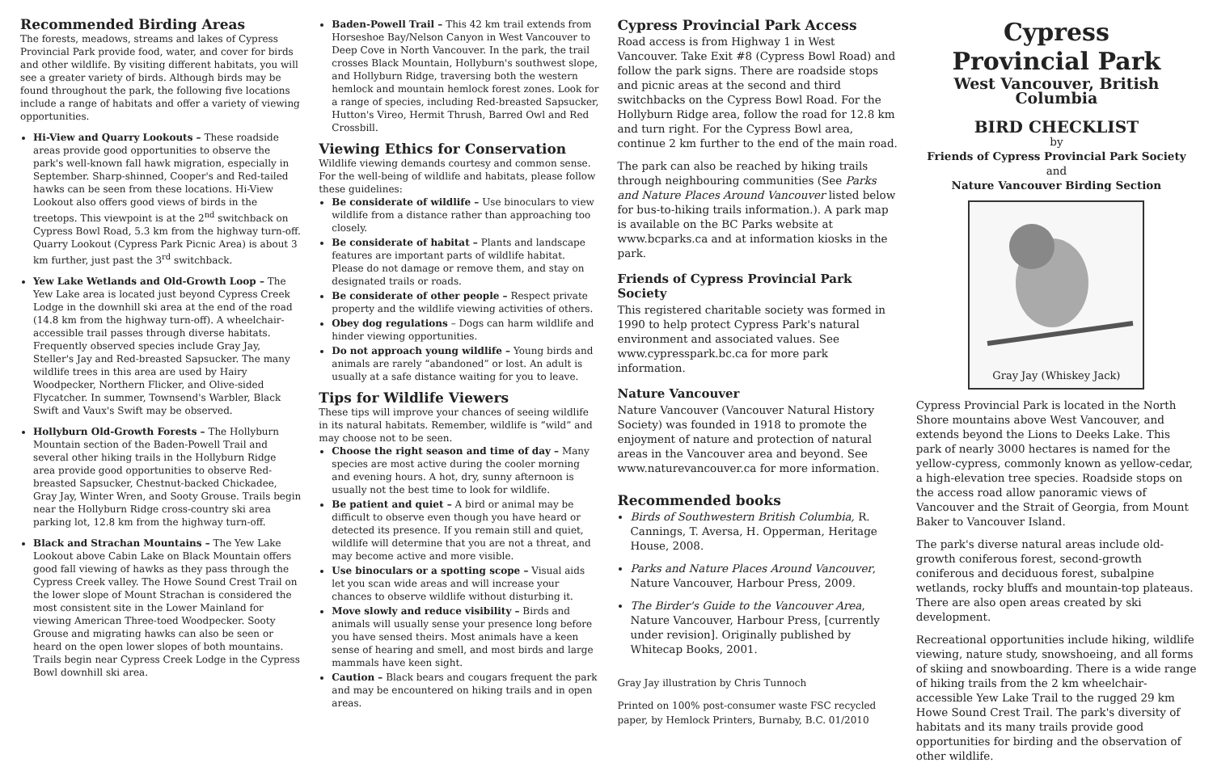Recommended Birding Areas
The forests, meadows, streams and lakes of Cypress Provincial Park provide food, water, and cover for birds and other wildlife. By visiting different habitats, you will see a greater variety of birds. Although birds may be found throughout the park, the following five locations include a range of habitats and offer a variety of viewing opportunities.
Hi-View and Quarry Lookouts – These roadside areas provide good opportunities to observe the park's well-known fall hawk migration, especially in September. Sharp-shinned, Cooper's and Red-tailed hawks can be seen from these locations. Hi-View Lookout also offers good views of birds in the treetops. This viewpoint is at the 2<sup>nd</sup> switchback on Cypress Bowl Road, 5.3 km from the highway turn-off. Quarry Lookout (Cypress Park Picnic Area) is about 3 km further, just past the 3<sup>rd</sup> switchback.
Yew Lake Wetlands and Old-Growth Loop – The Yew Lake area is located just beyond Cypress Creek Lodge in the downhill ski area at the end of the road (14.8 km from the highway turn-off). A wheelchair-accessible trail passes through diverse habitats. Frequently observed species include Gray Jay, Steller's Jay and Red-breasted Sapsucker. The many wildlife trees in this area are used by Hairy Woodpecker, Northern Flicker, and Olive-sided Flycatcher. In summer, Townsend's Warbler, Black Swift and Vaux's Swift may be observed.
Hollyburn Old-Growth Forests – The Hollyburn Mountain section of the Baden-Powell Trail and several other hiking trails in the Hollyburn Ridge area provide good opportunities to observe Red-breasted Sapsucker, Chestnut-backed Chickadee, Gray Jay, Winter Wren, and Sooty Grouse. Trails begin near the Hollyburn Ridge cross-country ski area parking lot, 12.8 km from the highway turn-off.
Black and Strachan Mountains – The Yew Lake Lookout above Cabin Lake on Black Mountain offers good fall viewing of hawks as they pass through the Cypress Creek valley. The Howe Sound Crest Trail on the lower slope of Mount Strachan is considered the most consistent site in the Lower Mainland for viewing American Three-toed Woodpecker. Sooty Grouse and migrating hawks can also be seen or heard on the open lower slopes of both mountains. Trails begin near Cypress Creek Lodge in the Cypress Bowl downhill ski area.
Baden-Powell Trail – This 42 km trail extends from Horseshoe Bay/Nelson Canyon in West Vancouver to Deep Cove in North Vancouver. In the park, the trail crosses Black Mountain, Hollyburn's southwest slope, and Hollyburn Ridge, traversing both the western hemlock and mountain hemlock forest zones. Look for a range of species, including Red-breasted Sapsucker, Hutton's Vireo, Hermit Thrush, Barred Owl and Red Crossbill.
Viewing Ethics for Conservation
Wildlife viewing demands courtesy and common sense. For the well-being of wildlife and habitats, please follow these guidelines:
Be considerate of wildlife – Use binoculars to view wildlife from a distance rather than approaching too closely.
Be considerate of habitat – Plants and landscape features are important parts of wildlife habitat. Please do not damage or remove them, and stay on designated trails or roads.
Be considerate of other people – Respect private property and the wildlife viewing activities of others.
Obey dog regulations – Dogs can harm wildlife and hinder viewing opportunities.
Do not approach young wildlife – Young birds and animals are rarely “abandoned” or lost. An adult is usually at a safe distance waiting for you to leave.
Tips for Wildlife Viewers
These tips will improve your chances of seeing wildlife in its natural habitats. Remember, wildlife is “wild” and may choose not to be seen.
Choose the right season and time of day – Many species are most active during the cooler morning and evening hours. A hot, dry, sunny afternoon is usually not the best time to look for wildlife.
Be patient and quiet – A bird or animal may be difficult to observe even though you have heard or detected its presence. If you remain still and quiet, wildlife will determine that you are not a threat, and may become active and more visible.
Use binoculars or a spotting scope – Visual aids let you scan wide areas and will increase your chances to observe wildlife without disturbing it.
Move slowly and reduce visibility – Birds and animals will usually sense your presence long before you have sensed theirs. Most animals have a keen sense of hearing and smell, and most birds and large mammals have keen sight.
Caution – Black bears and cougars frequent the park and may be encountered on hiking trails and in open areas.
Cypress Provincial Park Access
Road access is from Highway 1 in West Vancouver. Take Exit #8 (Cypress Bowl Road) and follow the park signs. There are roadside stops and picnic areas at the second and third switchbacks on the Cypress Bowl Road. For the Hollyburn Ridge area, follow the road for 12.8 km and turn right. For the Cypress Bowl area, continue 2 km further to the end of the main road.
The park can also be reached by hiking trails through neighbouring communities (See Parks and Nature Places Around Vancouver listed below for bus-to-hiking trails information.). A park map is available on the BC Parks website at www.bcparks.ca and at information kiosks in the park.
Friends of Cypress Provincial Park Society
This registered charitable society was formed in 1990 to help protect Cypress Park's natural environment and associated values. See www.cypresspark.bc.ca for more park information.
Nature Vancouver
Nature Vancouver (Vancouver Natural History Society) was founded in 1918 to promote the enjoyment of nature and protection of natural areas in the Vancouver area and beyond. See www.naturevancouver.ca for more information.
Recommended books
Birds of Southwestern British Columbia, R. Cannings, T. Aversa, H. Opperman, Heritage House, 2008.
Parks and Nature Places Around Vancouver, Nature Vancouver, Harbour Press, 2009.
The Birder's Guide to the Vancouver Area, Nature Vancouver, Harbour Press, [currently under revision]. Originally published by Whitecap Books, 2001.
Gray Jay illustration by Chris Tunnoch
Printed on 100% post-consumer waste FSC recycled paper, by Hemlock Printers, Burnaby, B.C. 01/2010
Cypress
Provincial Park
West Vancouver, British Columbia
BIRD CHECKLIST
by
Friends of Cypress Provincial Park Society
and
Nature Vancouver Birding Section
Gray Jay (Whiskey Jack)
Cypress Provincial Park is located in the North Shore mountains above West Vancouver, and extends beyond the Lions to Deeks Lake. This park of nearly 3000 hectares is named for the yellow-cypress, commonly known as yellow-cedar, a high-elevation tree species. Roadside stops on the access road allow panoramic views of Vancouver and the Strait of Georgia, from Mount Baker to Vancouver Island.
The park's diverse natural areas include old-growth coniferous forest, second-growth coniferous and deciduous forest, subalpine wetlands, rocky bluffs and mountain-top plateaus. There are also open areas created by ski development.
Recreational opportunities include hiking, wildlife viewing, nature study, snowshoeing, and all forms of skiing and snowboarding. There is a wide range of hiking trails from the 2 km wheelchair-accessible Yew Lake Trail to the rugged 29 km Howe Sound Crest Trail. The park's diversity of habitats and its many trails provide good opportunities for birding and the observation of other wildlife.